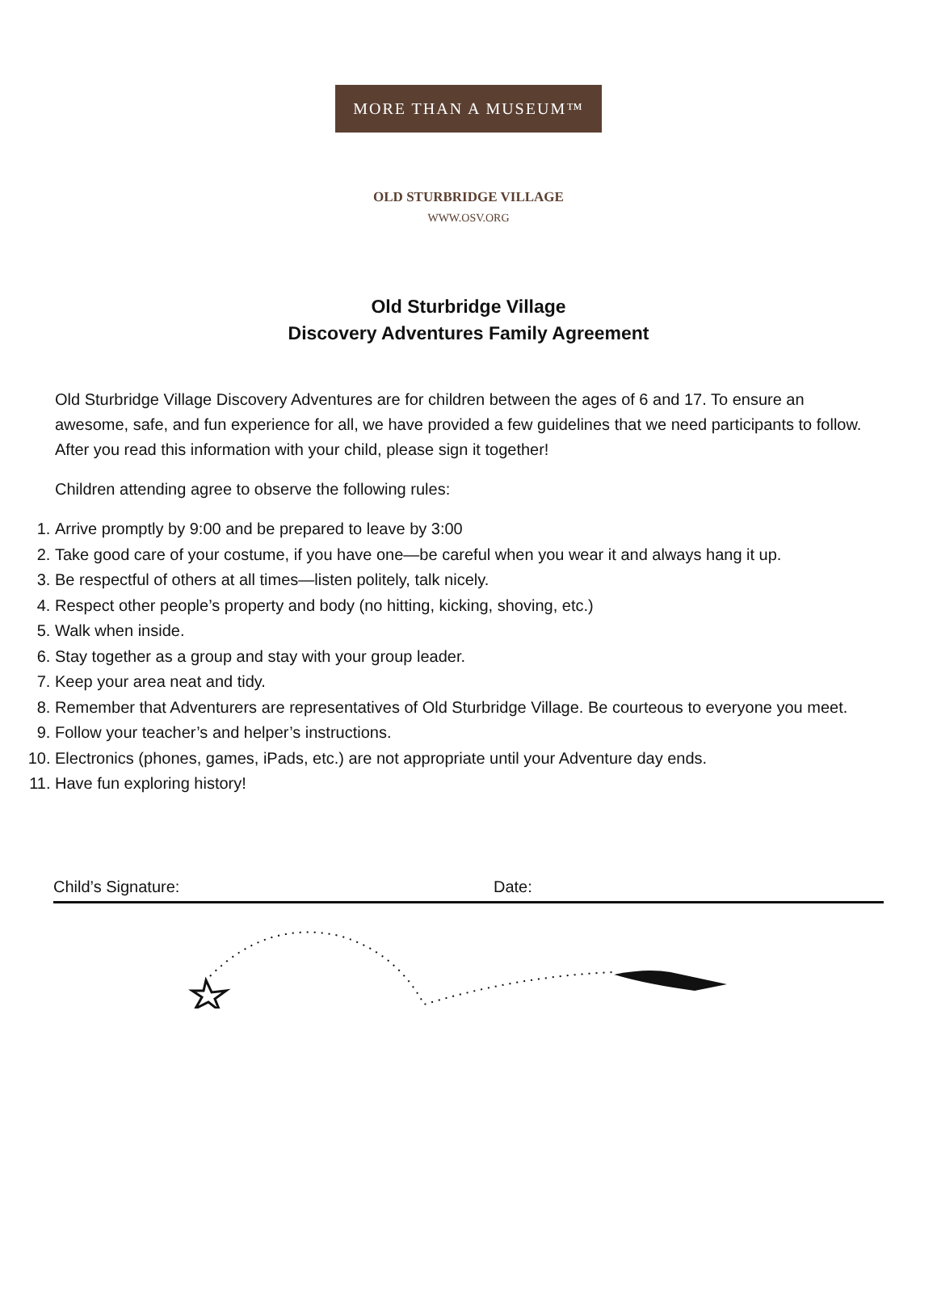MORE THAN A MUSEUM™
OLD STURBRIDGE VILLAGE
WWW.OSV.ORG
Old Sturbridge Village
Discovery Adventures Family Agreement
Old Sturbridge Village Discovery Adventures are for children between the ages of 6 and 17. To ensure an awesome, safe, and fun experience for all, we have provided a few guidelines that we need participants to follow. After you read this information with your child, please sign it together!
Children attending agree to observe the following rules:
1. Arrive promptly by 9:00 and be prepared to leave by 3:00
2. Take good care of your costume, if you have one—be careful when you wear it and always hang it up.
3. Be respectful of others at all times—listen politely, talk nicely.
4. Respect other people’s property and body (no hitting, kicking, shoving, etc.)
5. Walk when inside.
6. Stay together as a group and stay with your group leader.
7. Keep your area neat and tidy.
8. Remember that Adventurers are representatives of Old Sturbridge Village. Be courteous to everyone you meet.
9. Follow your teacher’s and helper’s instructions.
10. Electronics (phones, games, iPads, etc.) are not appropriate until your Adventure day ends.
11. Have fun exploring history!
Child’s Signature: Date: